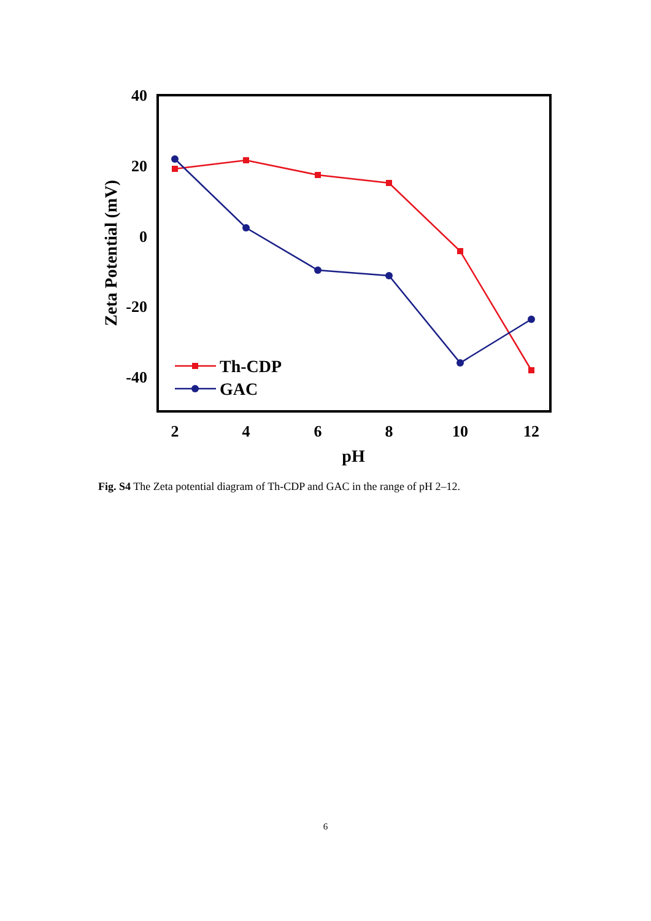40
20
0
-20
-40
2
4
6
8
10
12
pH
Zeta Potential (mV)
Th-CDP
GAC
Fig. S4 The Zeta potential diagram of Th-CDP and GAC in the range of pH 2–12.
6